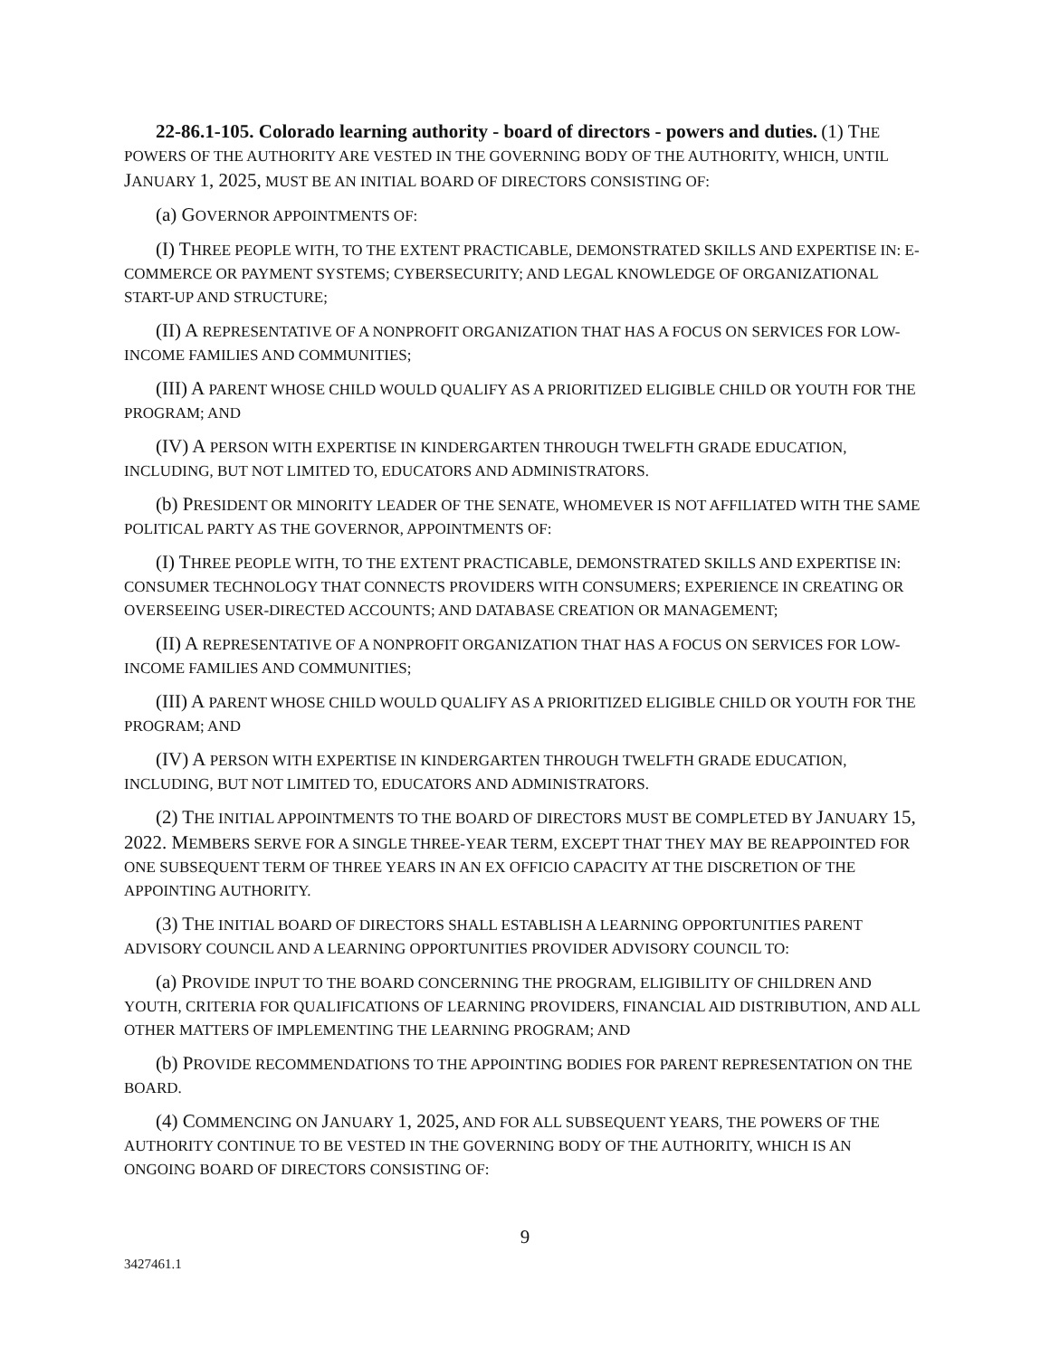22-86.1-105. Colorado learning authority - board of directors - powers and duties. (1) THE POWERS OF THE AUTHORITY ARE VESTED IN THE GOVERNING BODY OF THE AUTHORITY, WHICH, UNTIL JANUARY 1, 2025, MUST BE AN INITIAL BOARD OF DIRECTORS CONSISTING OF:
(a) GOVERNOR APPOINTMENTS OF:
(I) THREE PEOPLE WITH, TO THE EXTENT PRACTICABLE, DEMONSTRATED SKILLS AND EXPERTISE IN: E-COMMERCE OR PAYMENT SYSTEMS; CYBERSECURITY; AND LEGAL KNOWLEDGE OF ORGANIZATIONAL START-UP AND STRUCTURE;
(II) A REPRESENTATIVE OF A NONPROFIT ORGANIZATION THAT HAS A FOCUS ON SERVICES FOR LOW-INCOME FAMILIES AND COMMUNITIES;
(III) A PARENT WHOSE CHILD WOULD QUALIFY AS A PRIORITIZED ELIGIBLE CHILD OR YOUTH FOR THE PROGRAM; AND
(IV) A PERSON WITH EXPERTISE IN KINDERGARTEN THROUGH TWELFTH GRADE EDUCATION, INCLUDING, BUT NOT LIMITED TO, EDUCATORS AND ADMINISTRATORS.
(b) PRESIDENT OR MINORITY LEADER OF THE SENATE, WHOMEVER IS NOT AFFILIATED WITH THE SAME POLITICAL PARTY AS THE GOVERNOR, APPOINTMENTS OF:
(I) THREE PEOPLE WITH, TO THE EXTENT PRACTICABLE, DEMONSTRATED SKILLS AND EXPERTISE IN: CONSUMER TECHNOLOGY THAT CONNECTS PROVIDERS WITH CONSUMERS; EXPERIENCE IN CREATING OR OVERSEEING USER-DIRECTED ACCOUNTS; AND DATABASE CREATION OR MANAGEMENT;
(II) A REPRESENTATIVE OF A NONPROFIT ORGANIZATION THAT HAS A FOCUS ON SERVICES FOR LOW-INCOME FAMILIES AND COMMUNITIES;
(III) A PARENT WHOSE CHILD WOULD QUALIFY AS A PRIORITIZED ELIGIBLE CHILD OR YOUTH FOR THE PROGRAM; AND
(IV) A PERSON WITH EXPERTISE IN KINDERGARTEN THROUGH TWELFTH GRADE EDUCATION, INCLUDING, BUT NOT LIMITED TO, EDUCATORS AND ADMINISTRATORS.
(2) THE INITIAL APPOINTMENTS TO THE BOARD OF DIRECTORS MUST BE COMPLETED BY JANUARY 15, 2022. MEMBERS SERVE FOR A SINGLE THREE-YEAR TERM, EXCEPT THAT THEY MAY BE REAPPOINTED FOR ONE SUBSEQUENT TERM OF THREE YEARS IN AN EX OFFICIO CAPACITY AT THE DISCRETION OF THE APPOINTING AUTHORITY.
(3) THE INITIAL BOARD OF DIRECTORS SHALL ESTABLISH A LEARNING OPPORTUNITIES PARENT ADVISORY COUNCIL AND A LEARNING OPPORTUNITIES PROVIDER ADVISORY COUNCIL TO:
(a) PROVIDE INPUT TO THE BOARD CONCERNING THE PROGRAM, ELIGIBILITY OF CHILDREN AND YOUTH, CRITERIA FOR QUALIFICATIONS OF LEARNING PROVIDERS, FINANCIAL AID DISTRIBUTION, AND ALL OTHER MATTERS OF IMPLEMENTING THE LEARNING PROGRAM; AND
(b) PROVIDE RECOMMENDATIONS TO THE APPOINTING BODIES FOR PARENT REPRESENTATION ON THE BOARD.
(4) COMMENCING ON JANUARY 1, 2025, AND FOR ALL SUBSEQUENT YEARS, THE POWERS OF THE AUTHORITY CONTINUE TO BE VESTED IN THE GOVERNING BODY OF THE AUTHORITY, WHICH IS AN ONGOING BOARD OF DIRECTORS CONSISTING OF:
9
3427461.1